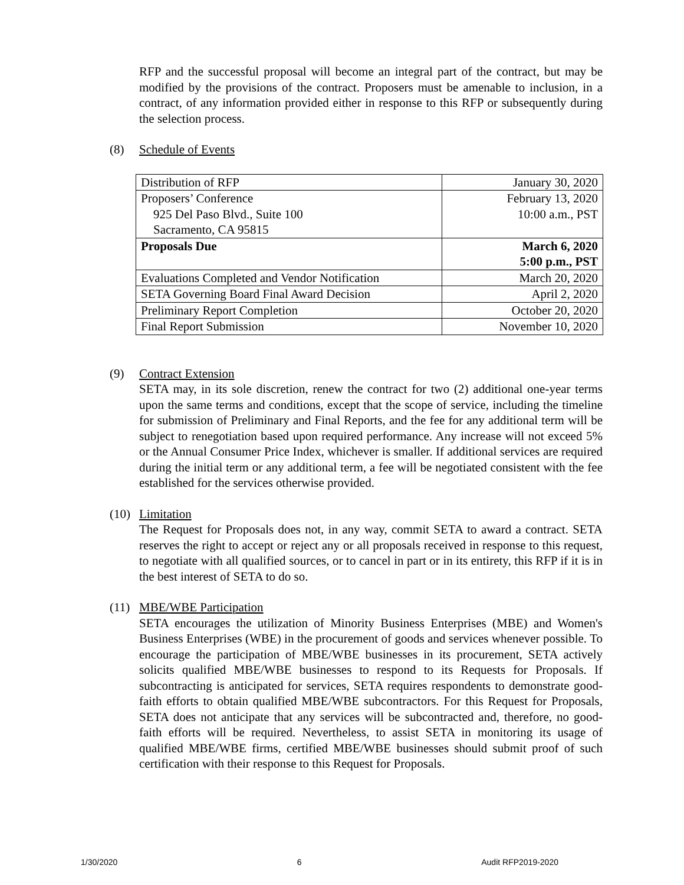RFP and the successful proposal will become an integral part of the contract, but may be modified by the provisions of the contract. Proposers must be amenable to inclusion, in a contract, of any information provided either in response to this RFP or subsequently during the selection process.
(8) Schedule of Events
| Distribution of RFP | January 30, 2020 |
| Proposers’ Conference 925 Del Paso Blvd., Suite 100 Sacramento, CA 95815 | February 13, 2020 10:00 a.m., PST |
| Proposals Due | March 6, 2020 5:00 p.m., PST |
| Evaluations Completed and Vendor Notification | March 20, 2020 |
| SETA Governing Board Final Award Decision | April 2, 2020 |
| Preliminary Report Completion | October 20, 2020 |
| Final Report Submission | November 10, 2020 |
(9) Contract Extension
SETA may, in its sole discretion, renew the contract for two (2) additional one-year terms upon the same terms and conditions, except that the scope of service, including the timeline for submission of Preliminary and Final Reports, and the fee for any additional term will be subject to renegotiation based upon required performance. Any increase will not exceed 5% or the Annual Consumer Price Index, whichever is smaller. If additional services are required during the initial term or any additional term, a fee will be negotiated consistent with the fee established for the services otherwise provided.
(10)
Limitation
The Request for Proposals does not, in any way, commit SETA to award a contract. SETA reserves the right to accept or reject any or all proposals received in response to this request, to negotiate with all qualified sources, or to cancel in part or in its entirety, this RFP if it is in the best interest of SETA to do so.
(11)
MBE/WBE Participation
SETA encourages the utilization of Minority Business Enterprises (MBE) and Women's Business Enterprises (WBE) in the procurement of goods and services whenever possible. To encourage the participation of MBE/WBE businesses in its procurement, SETA actively solicits qualified MBE/WBE businesses to respond to its Requests for Proposals. If subcontracting is anticipated for services, SETA requires respondents to demonstrate good-faith efforts to obtain qualified MBE/WBE subcontractors. For this Request for Proposals, SETA does not anticipate that any services will be subcontracted and, therefore, no good-faith efforts will be required. Nevertheless, to assist SETA in monitoring its usage of qualified MBE/WBE firms, certified MBE/WBE businesses should submit proof of such certification with their response to this Request for Proposals.
1/30/2020 6 Audit RFP2019-2020